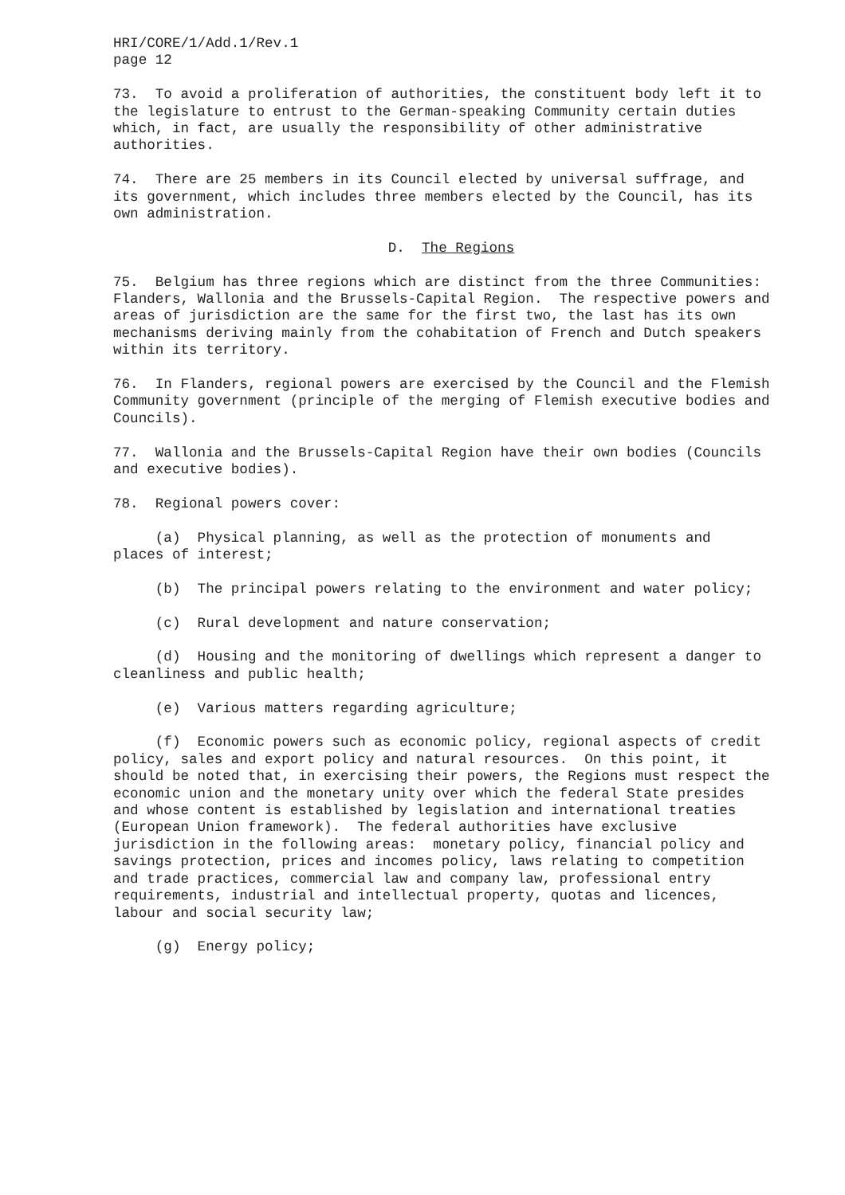HRI/CORE/1/Add.1/Rev.1 page 12
73. To avoid a proliferation of authorities, the constituent body left it to the legislature to entrust to the German-speaking Community certain duties which, in fact, are usually the responsibility of other administrative authorities.
74. There are 25 members in its Council elected by universal suffrage, and its government, which includes three members elected by the Council, has its own administration.
D. The Regions
75. Belgium has three regions which are distinct from the three Communities: Flanders, Wallonia and the Brussels-Capital Region. The respective powers and areas of jurisdiction are the same for the first two, the last has its own mechanisms deriving mainly from the cohabitation of French and Dutch speakers within its territory.
76. In Flanders, regional powers are exercised by the Council and the Flemish Community government (principle of the merging of Flemish executive bodies and Councils).
77. Wallonia and the Brussels-Capital Region have their own bodies (Councils and executive bodies).
78. Regional powers cover:
(a) Physical planning, as well as the protection of monuments and places of interest;
(b) The principal powers relating to the environment and water policy;
(c) Rural development and nature conservation;
(d) Housing and the monitoring of dwellings which represent a danger to cleanliness and public health;
(e) Various matters regarding agriculture;
(f) Economic powers such as economic policy, regional aspects of credit policy, sales and export policy and natural resources. On this point, it should be noted that, in exercising their powers, the Regions must respect the economic union and the monetary unity over which the federal State presides and whose content is established by legislation and international treaties (European Union framework). The federal authorities have exclusive jurisdiction in the following areas: monetary policy, financial policy and savings protection, prices and incomes policy, laws relating to competition and trade practices, commercial law and company law, professional entry requirements, industrial and intellectual property, quotas and licences, labour and social security law;
(g) Energy policy;